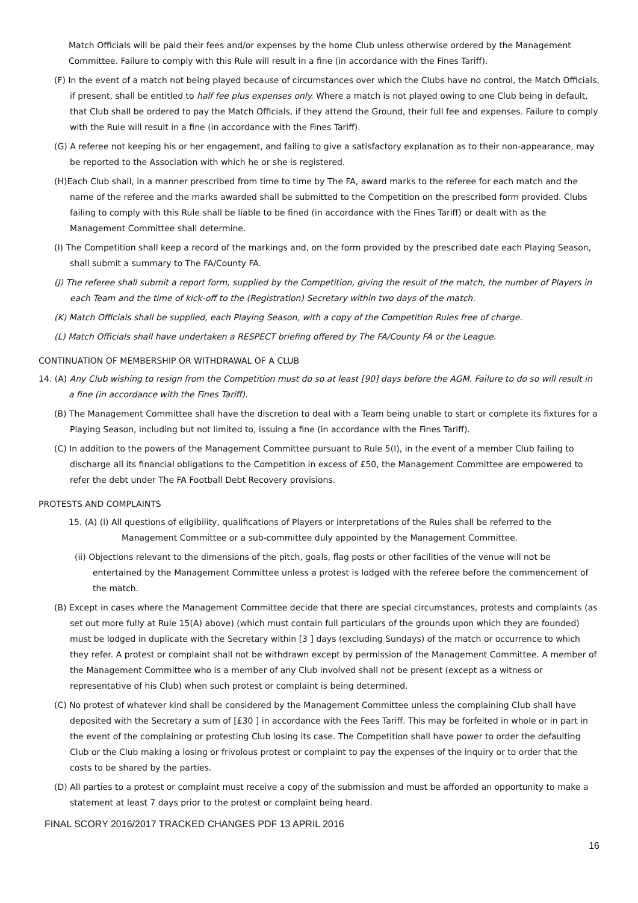Match Officials will be paid their fees and/or expenses by the home Club unless otherwise ordered by the Management Committee. Failure to comply with this Rule will result in a fine (in accordance with the Fines Tariff).
(F) In the event of a match not being played because of circumstances over which the Clubs have no control, the Match Officials, if present, shall be entitled to half fee plus expenses only. Where a match is not played owing to one Club being in default, that Club shall be ordered to pay the Match Officials, if they attend the Ground, their full fee and expenses. Failure to comply with the Rule will result in a fine (in accordance with the Fines Tariff).
(G) A referee not keeping his or her engagement, and failing to give a satisfactory explanation as to their non-appearance, may be reported to the Association with which he or she is registered.
(H)Each Club shall, in a manner prescribed from time to time by The FA, award marks to the referee for each match and the name of the referee and the marks awarded shall be submitted to the Competition on the prescribed form provided. Clubs failing to comply with this Rule shall be liable to be fined (in accordance with the Fines Tariff) or dealt with as the Management Committee shall determine.
(I) The Competition shall keep a record of the markings and, on the form provided by the prescribed date each Playing Season, shall submit a summary to The FA/County FA.
(J) The referee shall submit a report form, supplied by the Competition, giving the result of the match, the number of Players in each Team and the time of kick-off to the (Registration) Secretary within two days of the match.
(K) Match Officials shall be supplied, each Playing Season, with a copy of the Competition Rules free of charge.
(L) Match Officials shall have undertaken a RESPECT briefing offered by The FA/County FA or the League.
CONTINUATION OF MEMBERSHIP OR WITHDRAWAL OF A CLUB
14. (A) Any Club wishing to resign from the Competition must do so at least [90] days before the AGM. Failure to do so will result in a fine (in accordance with the Fines Tariff).
(B) The Management Committee shall have the discretion to deal with a Team being unable to start or complete its fixtures for a Playing Season, including but not limited to, issuing a fine (in accordance with the Fines Tariff).
(C) In addition to the powers of the Management Committee pursuant to Rule 5(I), in the event of a member Club failing to discharge all its financial obligations to the Competition in excess of £50, the Management Committee are empowered to refer the debt under The FA Football Debt Recovery provisions.
PROTESTS AND COMPLAINTS
15. (A) (i) All questions of eligibility, qualifications of Players or interpretations of the Rules shall be referred to the Management Committee or a sub-committee duly appointed by the Management Committee.
(ii) Objections relevant to the dimensions of the pitch, goals, flag posts or other facilities of the venue will not be entertained by the Management Committee unless a protest is lodged with the referee before the commencement of the match.
(B) Except in cases where the Management Committee decide that there are special circumstances, protests and complaints (as set out more fully at Rule 15(A) above) (which must contain full particulars of the grounds upon which they are founded) must be lodged in duplicate with the Secretary within [3 ] days (excluding Sundays) of the match or occurrence to which they refer. A protest or complaint shall not be withdrawn except by permission of the Management Committee. A member of the Management Committee who is a member of any Club involved shall not be present (except as a witness or representative of his Club) when such protest or complaint is being determined.
(C) No protest of whatever kind shall be considered by the Management Committee unless the complaining Club shall have deposited with the Secretary a sum of [£30 ] in accordance with the Fees Tariff. This may be forfeited in whole or in part in the event of the complaining or protesting Club losing its case. The Competition shall have power to order the defaulting Club or the Club making a losing or frivolous protest or complaint to pay the expenses of the inquiry or to order that the costs to be shared by the parties.
(D) All parties to a protest or complaint must receive a copy of the submission and must be afforded an opportunity to make a statement at least 7 days prior to the protest or complaint being heard.
FINAL SCORY 2016/2017 TRACKED CHANGES PDF 13 APRIL 2016
16